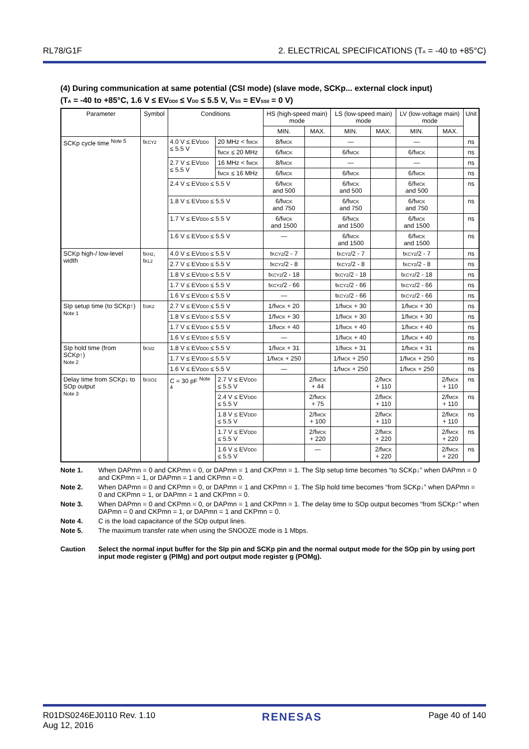RL78/G1F 2. ELECTRICAL SPECIFICATIONS (T<sub>A</sub> = -40 to +85°C)
(4) During communication at same potential (CSI mode) (slave mode, SCKp... external clock input)
(T<sub>A</sub> = -40 to +85°C, 1.6 V ≤ EV<sub>DD0</sub> ≤ V<sub>DD</sub> ≤ 5.5 V, V<sub>SS</sub> = EV<sub>SS0</sub> = 0 V)
| Parameter | Symbol | Conditions | | HS (high-speed main) mode | | LS (low-speed main) mode | | LV (low-voltage main) mode | | Unit |
| --- | --- | --- | --- | --- | --- | --- | --- | --- | --- | --- |
| | | | | MIN. | MAX. | MIN. | MAX. | MIN. | MAX. | |
| SCKp cycle time <sup>Note 5</sup> | t<sub>KCY2</sub> | 4.0 V ≤ EV<sub>DD0</sub> ≤ 5.5 V | 20 MHz < f<sub>MCK</sub> | 8/f<sub>MCK</sub> | | — | | — | | ns |
| | | | f<sub>MCK</sub> ≤ 20 MHz | 6/f<sub>MCK</sub> | | 6/f<sub>MCK</sub> | | 6/f<sub>MCK</sub> | | ns |
| | | 2.7 V ≤ EV<sub>DD0</sub> ≤ 5.5 V | 16 MHz < f<sub>MCK</sub> | 8/f<sub>MCK</sub> | | — | | — | | ns |
| | | | f<sub>MCK</sub> ≤ 16 MHz | 6/f<sub>MCK</sub> | | 6/f<sub>MCK</sub> | | 6/f<sub>MCK</sub> | | ns |
| | | 2.4 V ≤ EV<sub>DD0</sub> ≤ 5.5 V | | 6/f<sub>MCK</sub> and 500 | | 6/f<sub>MCK</sub> and 500 | | 6/f<sub>MCK</sub> and 500 | | ns |
| | | 1.8 V ≤ EV<sub>DD0</sub> ≤ 5.5 V | | 6/f<sub>MCK</sub> and 750 | | 6/f<sub>MCK</sub> and 750 | | 6/f<sub>MCK</sub> and 750 | | ns |
| | | 1.7 V ≤ EV<sub>DD0</sub> ≤ 5.5 V | | 6/f<sub>MCK</sub> and 1500 | | 6/f<sub>MCK</sub> and 1500 | | 6/f<sub>MCK</sub> and 1500 | | ns |
| | | 1.6 V ≤ EV<sub>DD0</sub> ≤ 5.5 V | | — | | 6/f<sub>MCK</sub> and 1500 | | 6/f<sub>MCK</sub> and 1500 | | ns |
| SCKp high-/ low-level width | t<sub>KH2</sub>, t<sub>KL2</sub> | 4.0 V ≤ EV<sub>DD0</sub> ≤ 5.5 V | | t<sub>KCY2</sub>/2 - 7 | | t<sub>KCY2</sub>/2 - 7 | | t<sub>KCY2</sub>/2 - 7 | | ns |
| | | 2.7 V ≤ EV<sub>DD0</sub> ≤ 5.5 V | | t<sub>KCY2</sub>/2 - 8 | | t<sub>KCY2</sub>/2 - 8 | | t<sub>KCY2</sub>/2 - 8 | | ns |
| | | 1.8 V ≤ EV<sub>DD0</sub> ≤ 5.5 V | | t<sub>KCY2</sub>/2 - 18 | | t<sub>KCY2</sub>/2 - 18 | | t<sub>KCY2</sub>/2 - 18 | | ns |
| | | 1.7 V ≤ EV<sub>DD0</sub> ≤ 5.5 V | | t<sub>KCY2</sub>/2 - 66 | | t<sub>KCY2</sub>/2 - 66 | | t<sub>KCY2</sub>/2 - 66 | | ns |
| | | 1.6 V ≤ EV<sub>DD0</sub> ≤ 5.5 V | | — | | t<sub>KCY2</sub>/2 - 66 | | t<sub>KCY2</sub>/2 - 66 | | ns |
| SIp setup time (to SCKp↑) Note 1 | t<sub>SIK2</sub> | 2.7 V ≤ EV<sub>DD0</sub> ≤ 5.5 V | | 1/f<sub>MCK</sub> + 20 | | 1/f<sub>MCK</sub> + 30 | | 1/f<sub>MCK</sub> + 30 | | ns |
| | | 1.8 V ≤ EV<sub>DD0</sub> ≤ 5.5 V | | 1/f<sub>MCK</sub> + 30 | | 1/f<sub>MCK</sub> + 30 | | 1/f<sub>MCK</sub> + 30 | | ns |
| | | 1.7 V ≤ EV<sub>DD0</sub> ≤ 5.5 V | | 1/f<sub>MCK</sub> + 40 | | 1/f<sub>MCK</sub> + 40 | | 1/f<sub>MCK</sub> + 40 | | ns |
| | | 1.6 V ≤ EV<sub>DD0</sub> ≤ 5.5 V | | — | | 1/f<sub>MCK</sub> + 40 | | 1/f<sub>MCK</sub> + 40 | | ns |
| SIp hold time (from SCKp↑) Note 2 | t<sub>KSI2</sub> | 1.8 V ≤ EV<sub>DD0</sub> ≤ 5.5 V | | 1/f<sub>MCK</sub> + 31 | | 1/f<sub>MCK</sub> + 31 | | 1/f<sub>MCK</sub> + 31 | | ns |
| | | 1.7 V ≤ EV<sub>DD0</sub> ≤ 5.5 V | | 1/f<sub>MCK</sub> + 250 | | 1/f<sub>MCK</sub> + 250 | | 1/f<sub>MCK</sub> + 250 | | ns |
| | | 1.6 V ≤ EV<sub>DD0</sub> ≤ 5.5 V | | — | | 1/f<sub>MCK</sub> + 250 | | 1/f<sub>MCK</sub> + 250 | | ns |
| Delay time from SCKp↓ to SOp output Note 3 | t<sub>KSO2</sub> | C = 30 pF <sup>Note 4</sup> | 2.7 V ≤ EV<sub>DD0</sub> ≤ 5.5 V | | 2/f<sub>MCK</sub> + 44 | | 2/f<sub>MCK</sub> + 110 | | 2/f<sub>MCK</sub> + 110 | ns |
| | | | 2.4 V ≤ EV<sub>DD0</sub> ≤ 5.5 V | | 2/f<sub>MCK</sub> + 75 | | 2/f<sub>MCK</sub> + 110 | | 2/f<sub>MCK</sub> + 110 | ns |
| | | | 1.8 V ≤ EV<sub>DD0</sub> ≤ 5.5 V | | 2/f<sub>MCK</sub> + 100 | | 2/f<sub>MCK</sub> + 110 | | 2/f<sub>MCK</sub> + 110 | ns |
| | | | 1.7 V ≤ EV<sub>DD0</sub> ≤ 5.5 V | | 2/f<sub>MCK</sub> + 220 | | 2/f<sub>MCK</sub> + 220 | | 2/f<sub>MCK</sub> + 220 | ns |
| | | | 1.6 V ≤ EV<sub>DD0</sub> ≤ 5.5 V | | — | | 2/f<sub>MCK</sub> + 220 | | 2/f<sub>MCK</sub> + 220 | ns |
Note 1. When DAPmn = 0 and CKPmn = 0, or DAPmn = 1 and CKPmn = 1. The SIp setup time becomes “to SCKp↓” when DAPmn = 0 and CKPmn = 1, or DAPmn = 1 and CKPmn = 0.
Note 2. When DAPmn = 0 and CKPmn = 0, or DAPmn = 1 and CKPmn = 1. The SIp hold time becomes “from SCKp↓” when DAPmn = 0 and CKPmn = 1, or DAPmn = 1 and CKPmn = 0.
Note 3. When DAPmn = 0 and CKPmn = 0, or DAPmn = 1 and CKPmn = 1. The delay time to SOp output becomes “from SCKp↑” when DAPmn = 0 and CKPmn = 1, or DAPmn = 1 and CKPmn = 0.
Note 4. C is the load capacitance of the SOp output lines.
Note 5. The maximum transfer rate when using the SNOOZE mode is 1 Mbps.
Caution Select the normal input buffer for the SIp pin and SCKp pin and the normal output mode for the SOp pin by using port input mode register g (PIMg) and port output mode register g (POMg).
R01DS0246EJ0110 Rev. 1.10
Aug 12, 2016 RENESAS Page 40 of 140